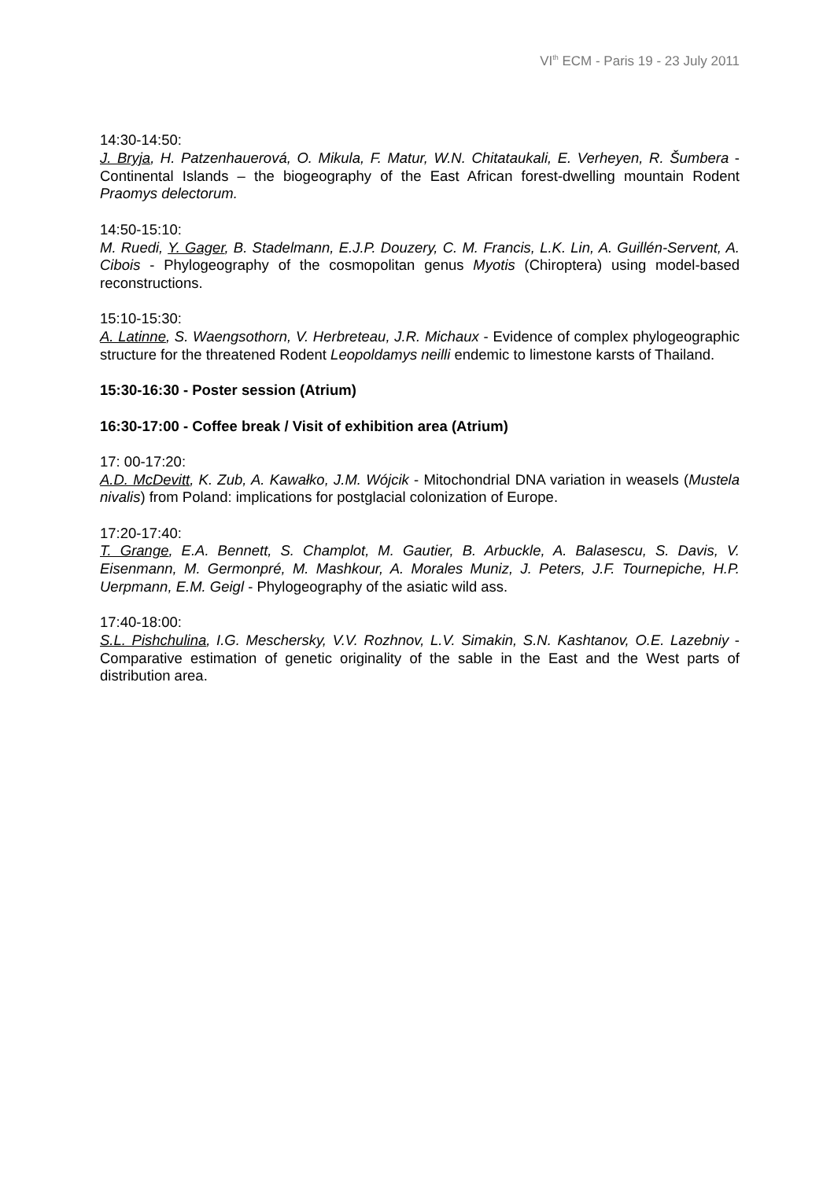VI<sup>th</sup> ECM - Paris 19 - 23 July 2011
14:30-14:50:
J. Bryja, H. Patzenhauerová, O. Mikula, F. Matur, W.N. Chitataukali, E. Verheyen, R. Šumbera - Continental Islands – the biogeography of the East African forest-dwelling mountain Rodent Praomys delectorum.
14:50-15:10:
M. Ruedi, Y. Gager, B. Stadelmann, E.J.P. Douzery, C. M. Francis, L.K. Lin, A. Guillén-Servent, A. Cibois - Phylogeography of the cosmopolitan genus Myotis (Chiroptera) using model-based reconstructions.
15:10-15:30:
A. Latinne, S. Waengsothorn, V. Herbreteau, J.R. Michaux - Evidence of complex phylogeographic structure for the threatened Rodent Leopoldamys neilli endemic to limestone karsts of Thailand.
15:30-16:30 - Poster session (Atrium)
16:30-17:00 - Coffee break / Visit of exhibition area (Atrium)
17: 00-17:20:
A.D. McDevitt, K. Zub, A. Kawałko, J.M. Wójcik - Mitochondrial DNA variation in weasels (Mustela nivalis) from Poland: implications for postglacial colonization of Europe.
17:20-17:40:
T. Grange, E.A. Bennett, S. Champlot, M. Gautier, B. Arbuckle, A. Balasescu, S. Davis, V. Eisenmann, M. Germonpré, M. Mashkour, A. Morales Muniz, J. Peters, J.F. Tournepiche, H.P. Uerpmann, E.M. Geigl - Phylogeography of the asiatic wild ass.
17:40-18:00:
S.L. Pishchulina, I.G. Meschersky, V.V. Rozhnov, L.V. Simakin, S.N. Kashtanov, O.E. Lazebniy - Comparative estimation of genetic originality of the sable in the East and the West parts of distribution area.